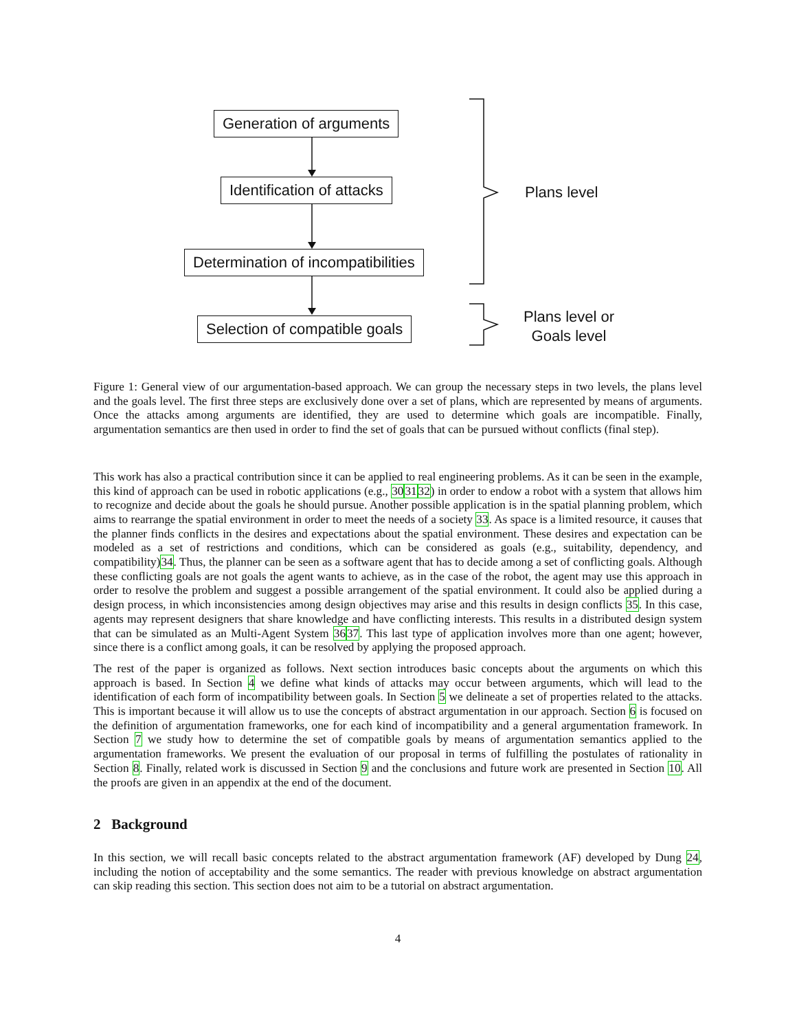Generation of arguments
Identification of attacks
Determination of incompatibilities
Selection of compatible goals
Plans level
Plans level or
Goals level
Figure 1: General view of our argumentation-based approach. We can group the necessary steps in two levels, the plans level and the goals level. The first three steps are exclusively done over a set of plans, which are represented by means of arguments. Once the attacks among arguments are identified, they are used to determine which goals are incompatible. Finally, argumentation semantics are then used in order to find the set of goals that can be pursued without conflicts (final step).
This work has also a practical contribution since it can be applied to real engineering problems. As it can be seen in the example, this kind of approach can be used in robotic applications (e.g., 303132) in order to endow a robot with a system that allows him to recognize and decide about the goals he should pursue. Another possible application is in the spatial planning problem, which aims to rearrange the spatial environment in order to meet the needs of a society 33. As space is a limited resource, it causes that the planner finds conflicts in the desires and expectations about the spatial environment. These desires and expectation can be modeled as a set of restrictions and conditions, which can be considered as goals (e.g., suitability, dependency, and compatibility)34. Thus, the planner can be seen as a software agent that has to decide among a set of conflicting goals. Although these conflicting goals are not goals the agent wants to achieve, as in the case of the robot, the agent may use this approach in order to resolve the problem and suggest a possible arrangement of the spatial environment. It could also be applied during a design process, in which inconsistencies among design objectives may arise and this results in design conflicts 35. In this case, agents may represent designers that share knowledge and have conflicting interests. This results in a distributed design system that can be simulated as an Multi-Agent System 3637. This last type of application involves more than one agent; however, since there is a conflict among goals, it can be resolved by applying the proposed approach.
The rest of the paper is organized as follows. Next section introduces basic concepts about the arguments on which this approach is based. In Section 4 we define what kinds of attacks may occur between arguments, which will lead to the identification of each form of incompatibility between goals. In Section 5 we delineate a set of properties related to the attacks. This is important because it will allow us to use the concepts of abstract argumentation in our approach. Section 6 is focused on the definition of argumentation frameworks, one for each kind of incompatibility and a general argumentation framework. In Section 7 we study how to determine the set of compatible goals by means of argumentation semantics applied to the argumentation frameworks. We present the evaluation of our proposal in terms of fulfilling the postulates of rationality in Section 8. Finally, related work is discussed in Section 9 and the conclusions and future work are presented in Section 10. All the proofs are given in an appendix at the end of the document.
2 Background
In this section, we will recall basic concepts related to the abstract argumentation framework (AF) developed by Dung 24, including the notion of acceptability and the some semantics. The reader with previous knowledge on abstract argumentation can skip reading this section. This section does not aim to be a tutorial on abstract argumentation.
4